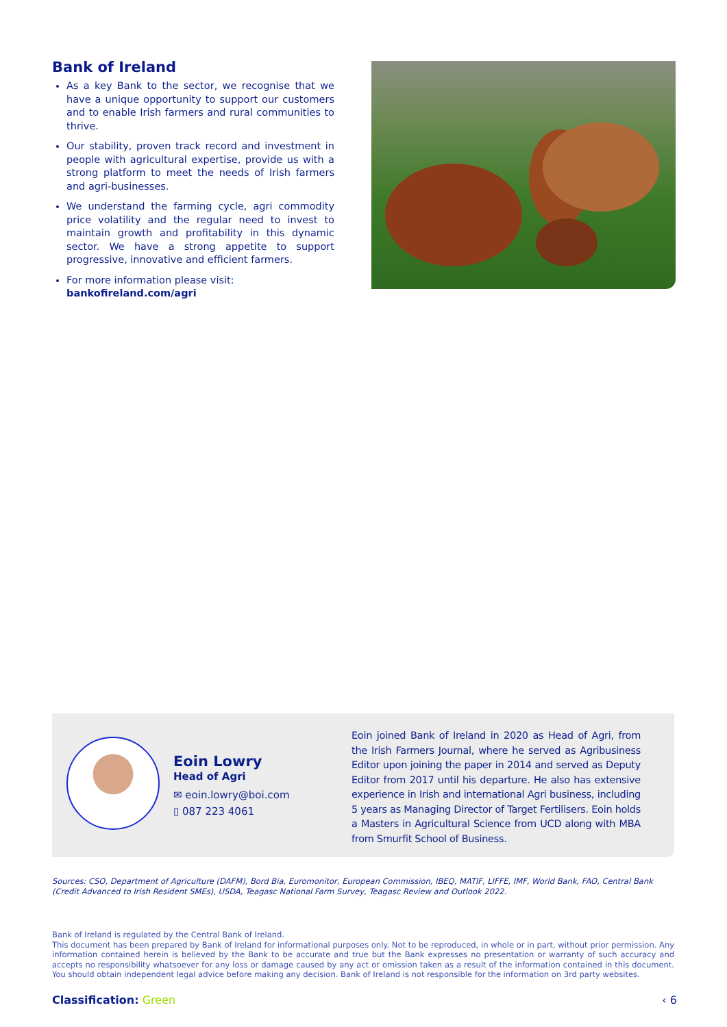Bank of Ireland
As a key Bank to the sector, we recognise that we have a unique opportunity to support our customers and to enable Irish farmers and rural communities to thrive.
Our stability, proven track record and investment in people with agricultural expertise, provide us with a strong platform to meet the needs of Irish farmers and agri-businesses.
We understand the farming cycle, agri commodity price volatility and the regular need to invest to maintain growth and profitability in this dynamic sector. We have a strong appetite to support progressive, innovative and efficient farmers.
For more information please visit:
bankofireland.com/agri
Eoin Lowry
Head of Agri
✉ eoin.lowry@boi.com
▯ 087 223 4061
Eoin joined Bank of Ireland in 2020 as Head of Agri, from the Irish Farmers Journal, where he served as Agribusiness Editor upon joining the paper in 2014 and served as Deputy Editor from 2017 until his departure. He also has extensive experience in Irish and international Agri business, including 5 years as Managing Director of Target Fertilisers. Eoin holds a Masters in Agricultural Science from UCD along with MBA from Smurfit School of Business.
Sources: CSO, Department of Agriculture (DAFM), Bord Bia, Euromonitor, European Commission, IBEQ, MATIF, LIFFE, IMF, World Bank, FAO, Central Bank (Credit Advanced to Irish Resident SMEs), USDA, Teagasc National Farm Survey, Teagasc Review and Outlook 2022.
Bank of Ireland is regulated by the Central Bank of Ireland.
This document has been prepared by Bank of Ireland for informational purposes only. Not to be reproduced, in whole or in part, without prior permission. Any information contained herein is believed by the Bank to be accurate and true but the Bank expresses no presentation or warranty of such accuracy and accepts no responsibility whatsoever for any loss or damage caused by any act or omission taken as a result of the information contained in this document. You should obtain independent legal advice before making any decision. Bank of Ireland is not responsible for the information on 3rd party websites.
Classification: Green ‹ 6